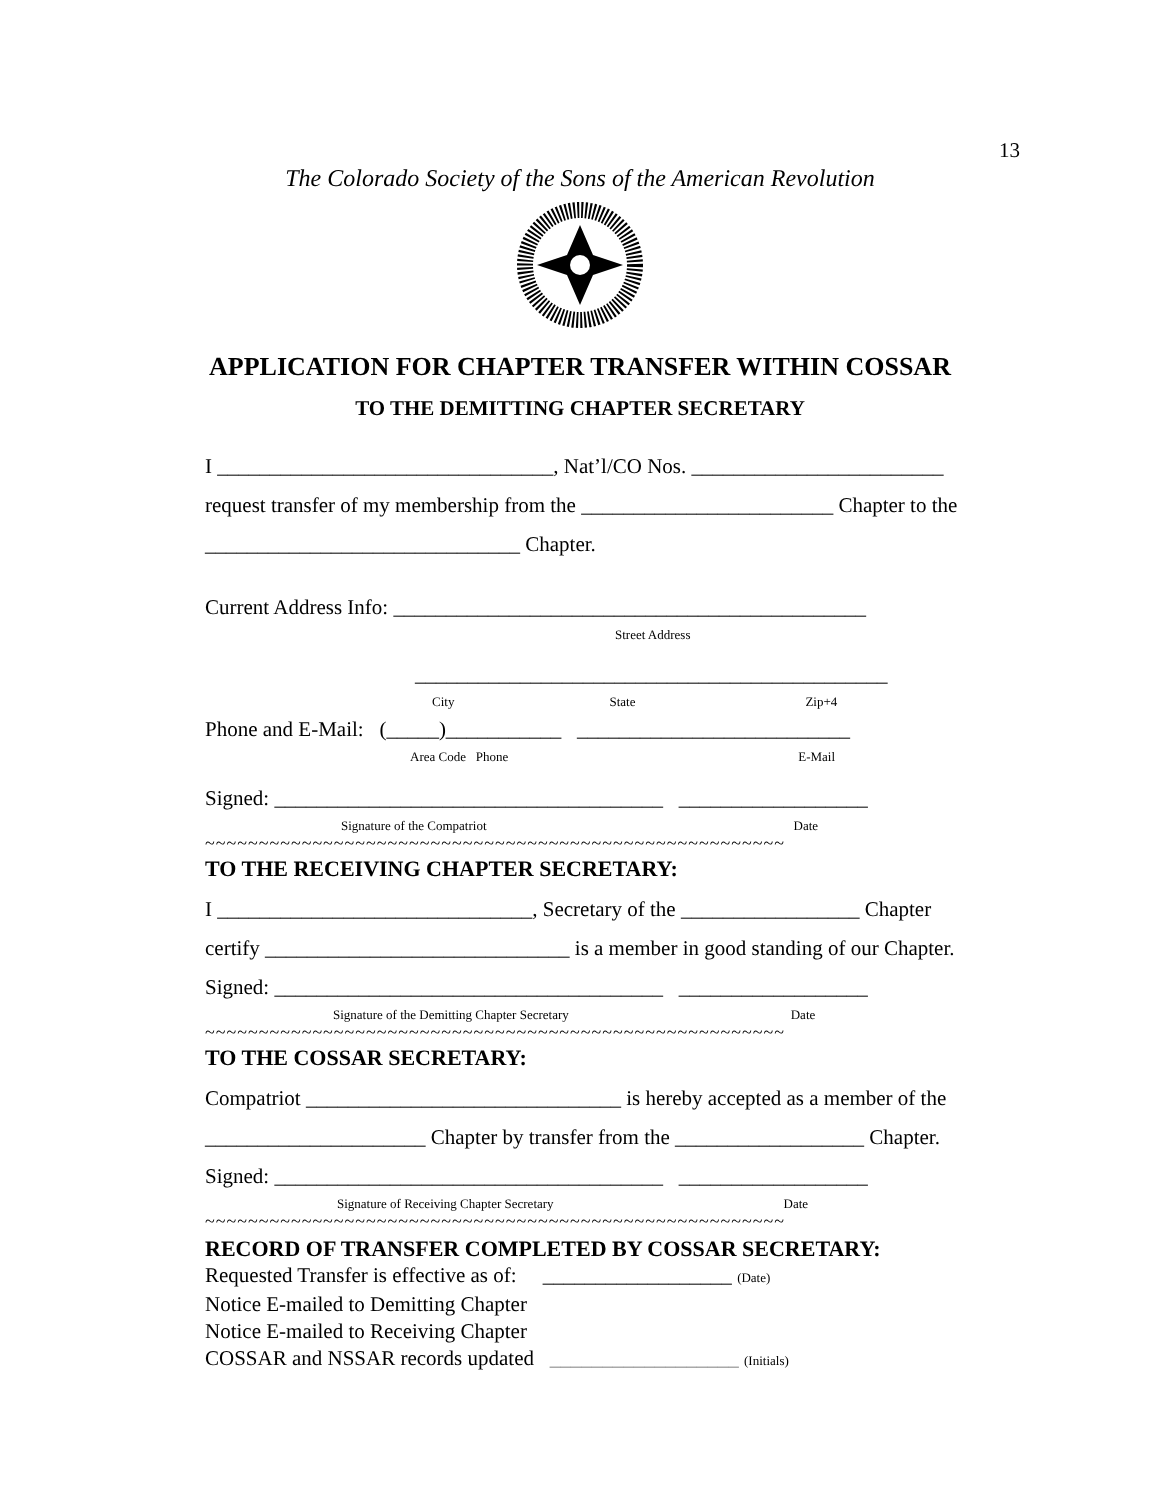13
The Colorado Society of the Sons of the American Revolution
APPLICATION FOR CHAPTER TRANSFER WITHIN COSSAR
TO THE DEMITTING CHAPTER SECRETARY
I ________________________________, Nat’l/CO Nos. ________________________
request transfer of my membership from the ________________________ Chapter to the
______________________________ Chapter.
Current Address Info: _____________________________________________
Street Address
_____________________________________________
City State Zip+4
Phone and E-Mail: (_____)___________ __________________________
Area Code Phone E-Mail
Signed: _____________________________________ __________________
Signature of the Compatriot Date
~~~~~~~~~~~~~~~~~~~~~~~~~~~~~~~~~~~~~~~~~~~~~~~~~~~~~~
TO THE RECEIVING CHAPTER SECRETARY:
I ______________________________, Secretary of the _________________ Chapter
certify _____________________________ is a member in good standing of our Chapter.
Signed: _____________________________________ __________________
Signature of the Demitting Chapter Secretary Date
~~~~~~~~~~~~~~~~~~~~~~~~~~~~~~~~~~~~~~~~~~~~~~~~~~~~~~
TO THE COSSAR SECRETARY:
Compatriot ______________________________ is hereby accepted as a member of the
_____________________ Chapter by transfer from the __________________ Chapter.
Signed: _____________________________________ __________________
Signature of Receiving Chapter Secretary Date
~~~~~~~~~~~~~~~~~~~~~~~~~~~~~~~~~~~~~~~~~~~~~~~~~~~~~~
RECORD OF TRANSFER COMPLETED BY COSSAR SECRETARY:
Requested Transfer is effective as of: __________________ (Date)
Notice E-mailed to Demitting Chapter
Notice E-mailed to Receiving Chapter
COSSAR and NSSAR records updated __________________ (Initials)